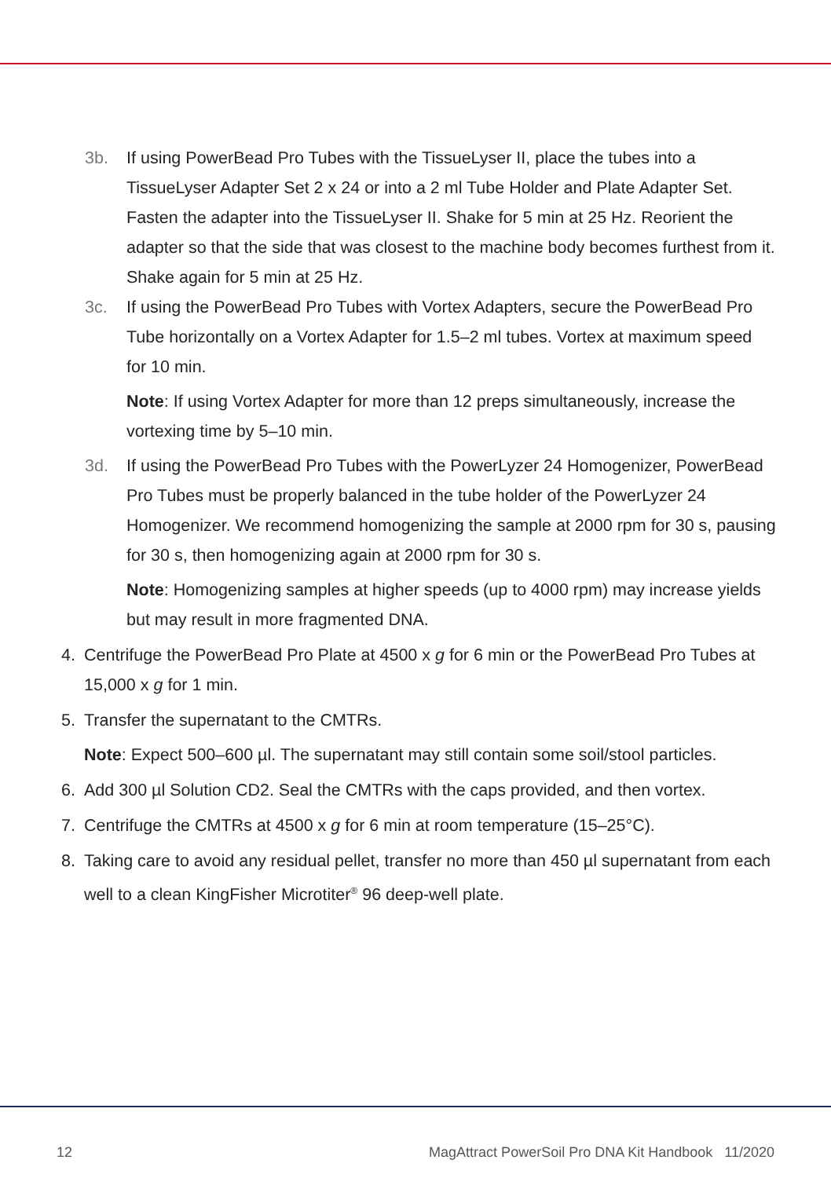3b. If using PowerBead Pro Tubes with the TissueLyser II, place the tubes into a TissueLyser Adapter Set 2 x 24 or into a 2 ml Tube Holder and Plate Adapter Set. Fasten the adapter into the TissueLyser II. Shake for 5 min at 25 Hz. Reorient the adapter so that the side that was closest to the machine body becomes furthest from it. Shake again for 5 min at 25 Hz.
3c. If using the PowerBead Pro Tubes with Vortex Adapters, secure the PowerBead Pro Tube horizontally on a Vortex Adapter for 1.5–2 ml tubes. Vortex at maximum speed for 10 min.
Note: If using Vortex Adapter for more than 12 preps simultaneously, increase the vortexing time by 5–10 min.
3d. If using the PowerBead Pro Tubes with the PowerLyzer 24 Homogenizer, PowerBead Pro Tubes must be properly balanced in the tube holder of the PowerLyzer 24 Homogenizer. We recommend homogenizing the sample at 2000 rpm for 30 s, pausing for 30 s, then homogenizing again at 2000 rpm for 30 s.
Note: Homogenizing samples at higher speeds (up to 4000 rpm) may increase yields but may result in more fragmented DNA.
4. Centrifuge the PowerBead Pro Plate at 4500 x g for 6 min or the PowerBead Pro Tubes at 15,000 x g for 1 min.
5. Transfer the supernatant to the CMTRs.
Note: Expect 500–600 µl. The supernatant may still contain some soil/stool particles.
6. Add 300 µl Solution CD2. Seal the CMTRs with the caps provided, and then vortex.
7. Centrifuge the CMTRs at 4500 x g for 6 min at room temperature (15–25°C).
8. Taking care to avoid any residual pellet, transfer no more than 450 µl supernatant from each well to a clean KingFisher Microtiter<sup>®</sup> 96 deep-well plate.
12 MagAttract PowerSoil Pro DNA Kit Handbook 11/2020